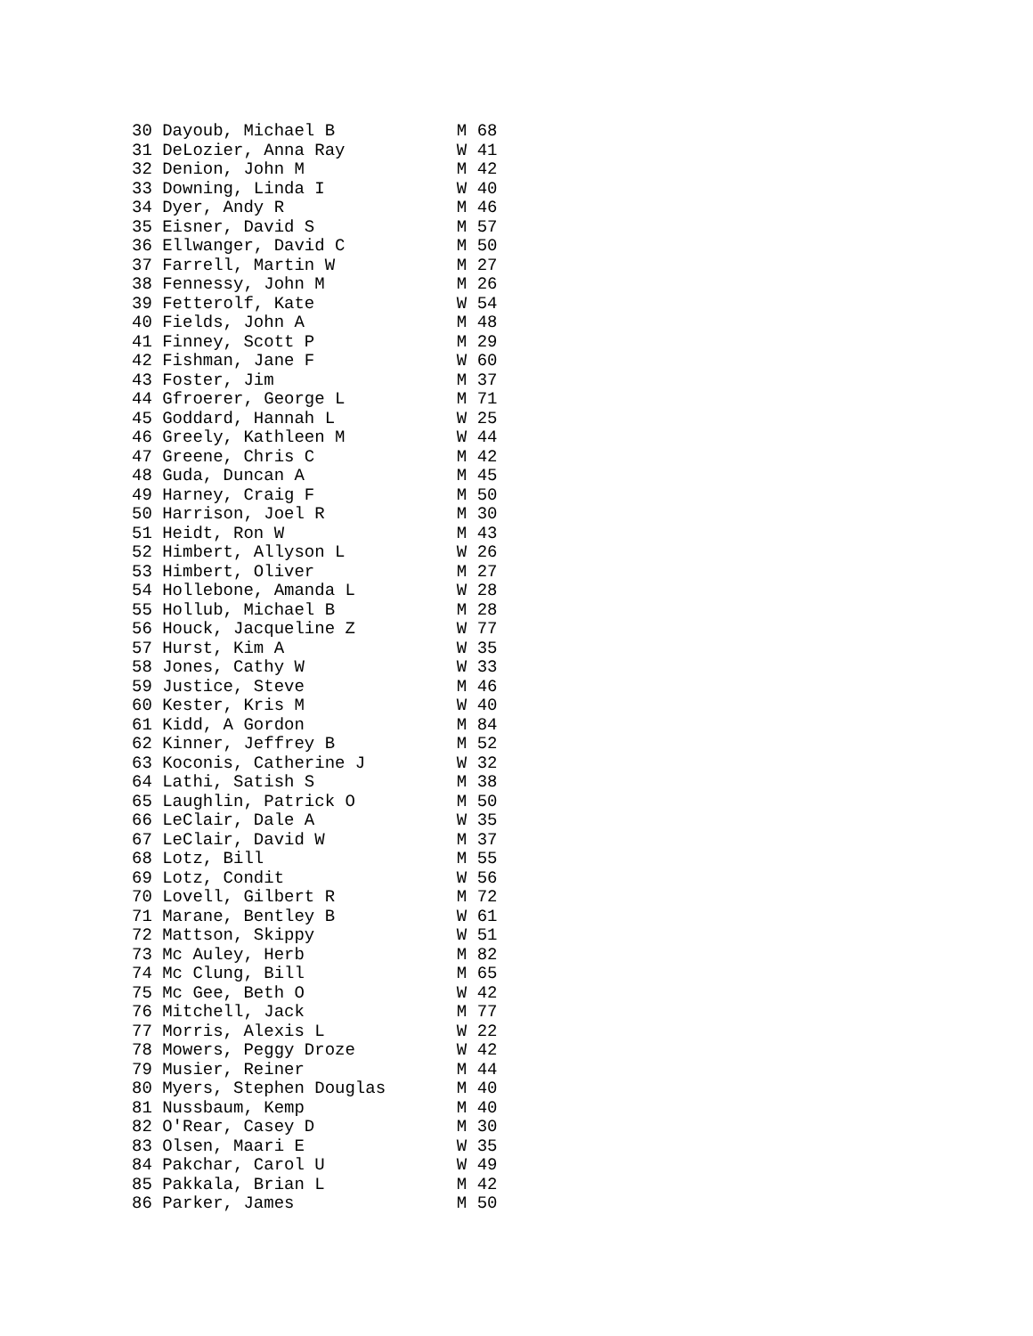30 Dayoub, Michael B            M 68
31 DeLozier, Anna Ray           W 41
32 Denion, John M               M 42
33 Downing, Linda I             W 40
34 Dyer, Andy R                 M 46
35 Eisner, David S              M 57
36 Ellwanger, David C           M 50
37 Farrell, Martin W            M 27
38 Fennessy, John M             M 26
39 Fetterolf, Kate              W 54
40 Fields, John A               M 48
41 Finney, Scott P              M 29
42 Fishman, Jane F              W 60
43 Foster, Jim                  M 37
44 Gfroerer, George L           M 71
45 Goddard, Hannah L            W 25
46 Greely, Kathleen M           W 44
47 Greene, Chris C              M 42
48 Guda, Duncan A               M 45
49 Harney, Craig F              M 50
50 Harrison, Joel R             M 30
51 Heidt, Ron W                 M 43
52 Himbert, Allyson L           W 26
53 Himbert, Oliver              M 27
54 Hollebone, Amanda L          W 28
55 Hollub, Michael B            M 28
56 Houck, Jacqueline Z          W 77
57 Hurst, Kim A                 W 35
58 Jones, Cathy W               W 33
59 Justice, Steve               M 46
60 Kester, Kris M               W 40
61 Kidd, A Gordon               M 84
62 Kinner, Jeffrey B            M 52
63 Koconis, Catherine J         W 32
64 Lathi, Satish S              M 38
65 Laughlin, Patrick O          M 50
66 LeClair, Dale A              W 35
67 LeClair, David W             M 37
68 Lotz, Bill                   M 55
69 Lotz, Condit                 W 56
70 Lovell, Gilbert R            M 72
71 Marane, Bentley B            W 61
72 Mattson, Skippy              W 51
73 Mc Auley, Herb               M 82
74 Mc Clung, Bill               M 65
75 Mc Gee, Beth O               W 42
76 Mitchell, Jack               M 77
77 Morris, Alexis L             W 22
78 Mowers, Peggy Droze          W 42
79 Musier, Reiner               M 44
80 Myers, Stephen Douglas       M 40
81 Nussbaum, Kemp               M 40
82 O'Rear, Casey D              M 30
83 Olsen, Maari E               W 35
84 Pakchar, Carol U             W 49
85 Pakkala, Brian L             M 42
86 Parker, James                M 50